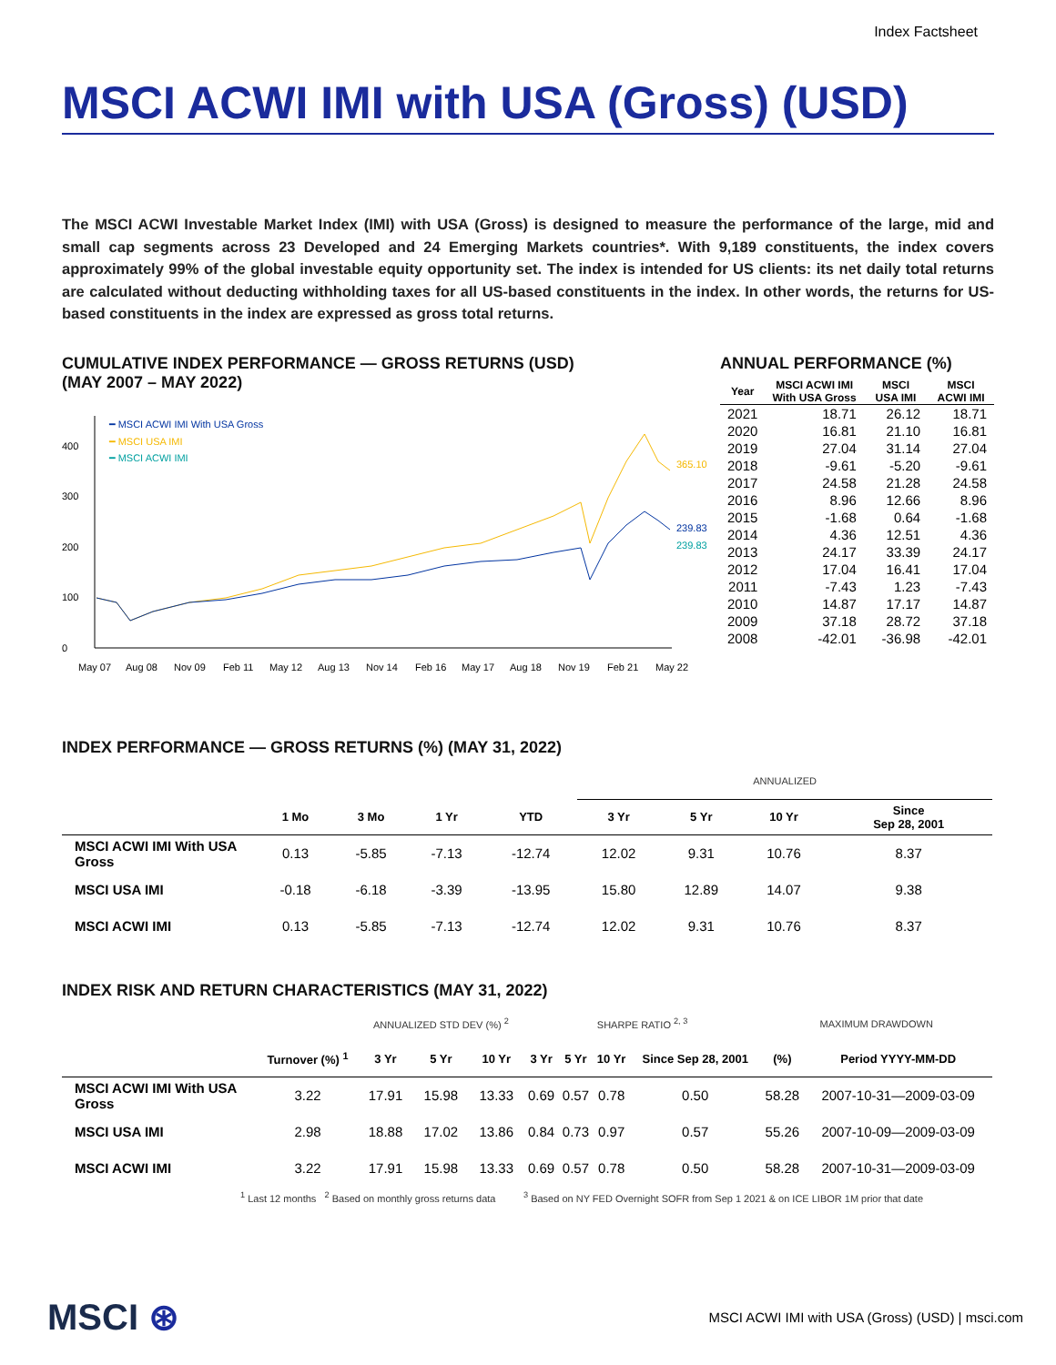Index Factsheet
MSCI ACWI IMI with USA (Gross) (USD)
The MSCI ACWI Investable Market Index (IMI) with USA (Gross) is designed to measure the performance of the large, mid and small cap segments across 23 Developed and 24 Emerging Markets countries*. With 9,189 constituents, the index covers approximately 99% of the global investable equity opportunity set. The index is intended for US clients: its net daily total returns are calculated without deducting withholding taxes for all US-based constituents in the index. In other words, the returns for US-based constituents in the index are expressed as gross total returns.
CUMULATIVE INDEX PERFORMANCE — GROSS RETURNS (USD)
(MAY 2007 – MAY 2022)
0
100
200
300
400
━ MSCI ACWI IMI With USA Gross
━ MSCI USA IMI
━ MSCI ACWI IMI
365.10
239.83
239.83
May 07
Aug 08
Nov 09
Feb 11
May 12
Aug 13
Nov 14
Feb 16
May 17
Aug 18
Nov 19
Feb 21
May 22
ANNUAL PERFORMANCE (%)
| Year | MSCI ACWI IMI With USA Gross | MSCI USA IMI | MSCI ACWI IMI |
| --- | --- | --- | --- |
| 2021 | 18.71 | 26.12 | 18.71 |
| 2020 | 16.81 | 21.10 | 16.81 |
| 2019 | 27.04 | 31.14 | 27.04 |
| 2018 | -9.61 | -5.20 | -9.61 |
| 2017 | 24.58 | 21.28 | 24.58 |
| 2016 | 8.96 | 12.66 | 8.96 |
| 2015 | -1.68 | 0.64 | -1.68 |
| 2014 | 4.36 | 12.51 | 4.36 |
| 2013 | 24.17 | 33.39 | 24.17 |
| 2012 | 17.04 | 16.41 | 17.04 |
| 2011 | -7.43 | 1.23 | -7.43 |
| 2010 | 14.87 | 17.17 | 14.87 |
| 2009 | 37.18 | 28.72 | 37.18 |
| 2008 | -42.01 | -36.98 | -42.01 |
INDEX PERFORMANCE — GROSS RETURNS (%) (MAY 31, 2022)
| | | | | | ANNUALIZED | | | |
| | 1 Mo | 3 Mo | 1 Yr | YTD | 3 Yr | 5 Yr | 10 Yr | Since Sep 28, 2001 |
| MSCI ACWI IMI With USA Gross | 0.13 | -5.85 | -7.13 | -12.74 | 12.02 | 9.31 | 10.76 | 8.37 |
| MSCI USA IMI | -0.18 | -6.18 | -3.39 | -13.95 | 15.80 | 12.89 | 14.07 | 9.38 |
| MSCI ACWI IMI | 0.13 | -5.85 | -7.13 | -12.74 | 12.02 | 9.31 | 10.76 | 8.37 |
INDEX RISK AND RETURN CHARACTERISTICS (MAY 31, 2022)
| | | ANNUALIZED STD DEV (%) <sup>2</sup> | | | SHARPE RATIO <sup>2, 3</sup> | | | | MAXIMUM DRAWDOWN | |
| | Turnover (%) <sup>1</sup> | 3 Yr | 5 Yr | 10 Yr | 3 Yr | 5 Yr | 10 Yr | Since Sep 28, 2001 | (%) | Period YYYY-MM-DD |
| MSCI ACWI IMI With USA Gross | 3.22 | 17.91 | 15.98 | 13.33 | 0.69 | 0.57 | 0.78 | 0.50 | 58.28 | 2007-10-31—2009-03-09 |
| MSCI USA IMI | 2.98 | 18.88 | 17.02 | 13.86 | 0.84 | 0.73 | 0.97 | 0.57 | 55.26 | 2007-10-09—2009-03-09 |
| MSCI ACWI IMI | 3.22 | 17.91 | 15.98 | 13.33 | 0.69 | 0.57 | 0.78 | 0.50 | 58.28 | 2007-10-31—2009-03-09 |
<sup>1</sup> Last 12 months <sup>2</sup> Based on monthly gross returns data <sup>3</sup> Based on NY FED Overnight SOFR from Sep 1 2021 & on ICE LIBOR 1M prior that date
MSCI ⊛
MSCI ACWI IMI with USA (Gross) (USD) | msci.com